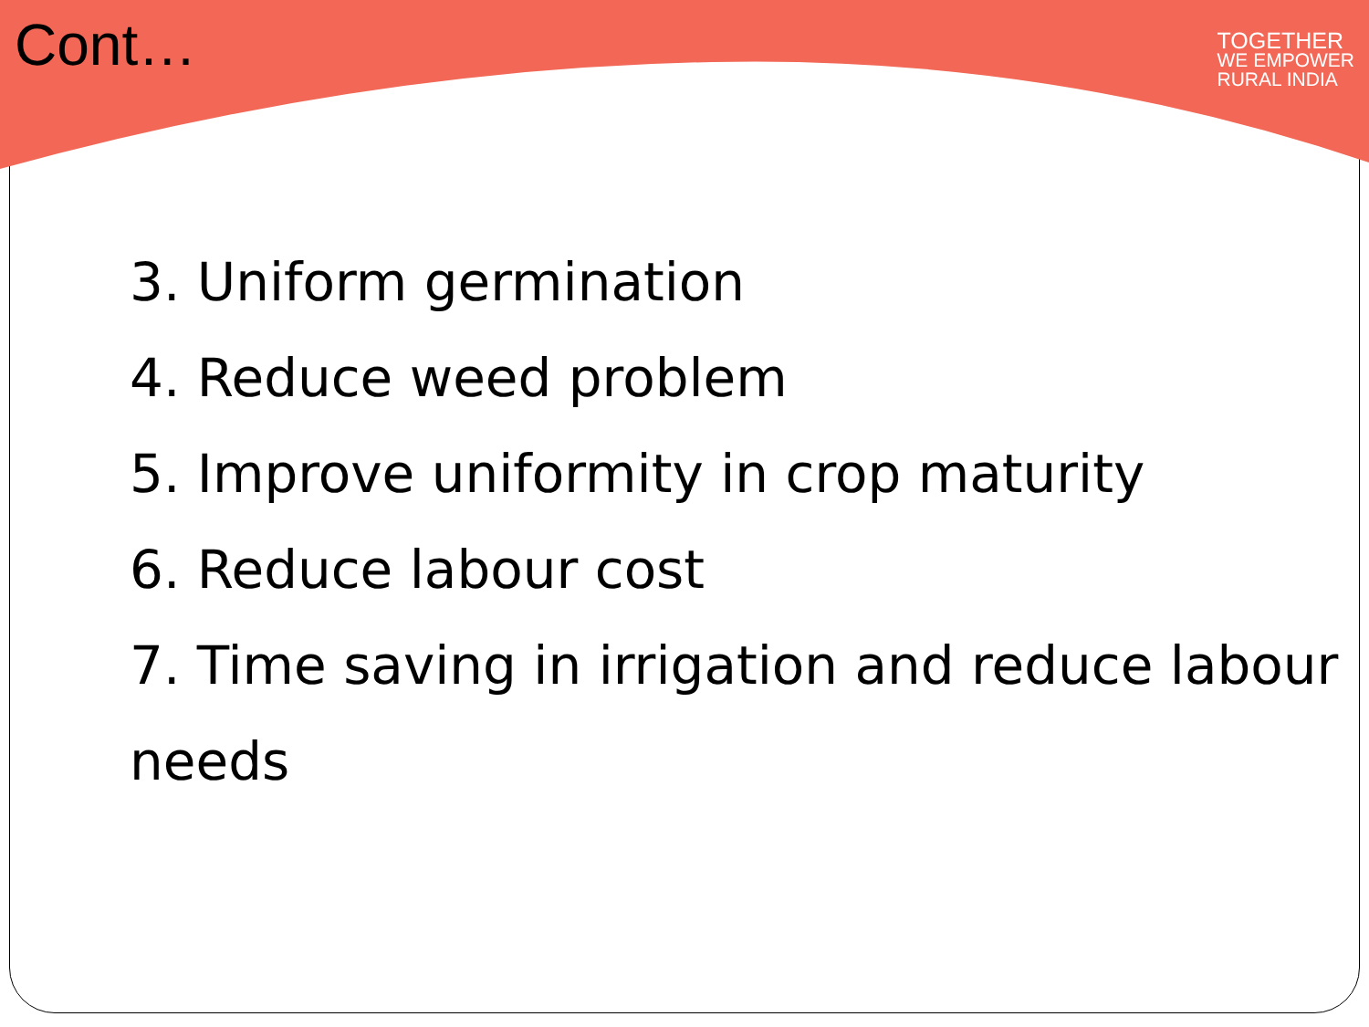Cont…
TOGETHER
WE EMPOWER
RURAL INDIA
3. Uniform germination
4. Reduce weed problem
5. Improve uniformity in crop maturity
6. Reduce labour cost
7. Time saving in irrigation and reduce labour needs